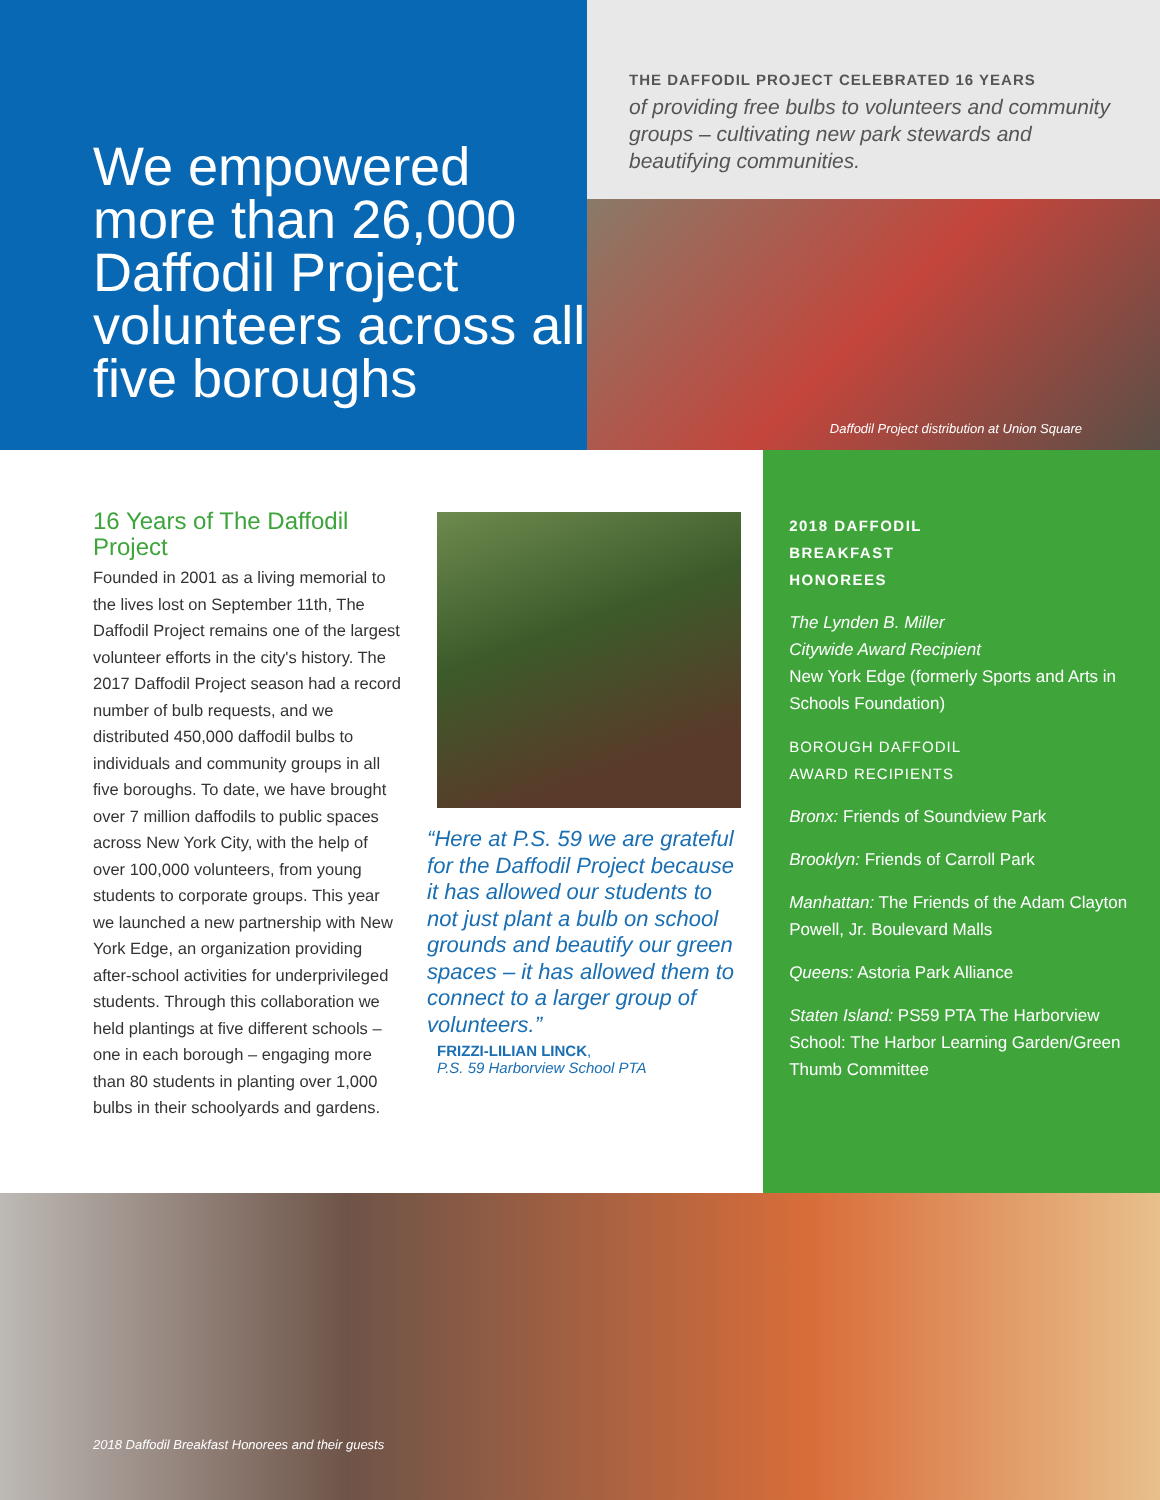We empowered more than 26,000 Daffodil Project volunteers across all five boroughs
THE DAFFODIL PROJECT CELEBRATED 16 YEARS
of providing free bulbs to volunteers and community groups – cultivating new park stewards and beautifying communities.
Daffodil Project distribution at Union Square
16 Years of The Daffodil Project
Founded in 2001 as a living memorial to the lives lost on September 11th, The Daffodil Project remains one of the largest volunteer efforts in the city's history. The 2017 Daffodil Project season had a record number of bulb requests, and we distributed 450,000 daffodil bulbs to individuals and community groups in all five boroughs. To date, we have brought over 7 million daffodils to public spaces across New York City, with the help of over 100,000 volunteers, from young students to corporate groups. This year we launched a new partnership with New York Edge, an organization providing after-school activities for underprivileged students. Through this collaboration we held plantings at five different schools – one in each borough – engaging more than 80 students in planting over 1,000 bulbs in their schoolyards and gardens.
“Here at P.S. 59 we are grateful for the Daffodil Project because it has allowed our students to not just plant a bulb on school grounds and beautify our green spaces – it has allowed them to connect to a larger group of volunteers.”
FRIZZI-LILIAN LINCK,
P.S. 59 Harborview School PTA
2018 DAFFODIL
BREAKFAST
HONOREES
The Lynden B. Miller
Citywide Award Recipient
New York Edge (formerly Sports and Arts in Schools Foundation)
BOROUGH DAFFODIL
AWARD RECIPIENTS
Bronx: Friends of Soundview Park
Brooklyn: Friends of Carroll Park
Manhattan: The Friends of the Adam Clayton Powell, Jr. Boulevard Malls
Queens: Astoria Park Alliance
Staten Island: PS59 PTA The Harborview School: The Harbor Learning Garden/Green Thumb Committee
2018 Daffodil Breakfast Honorees and their guests